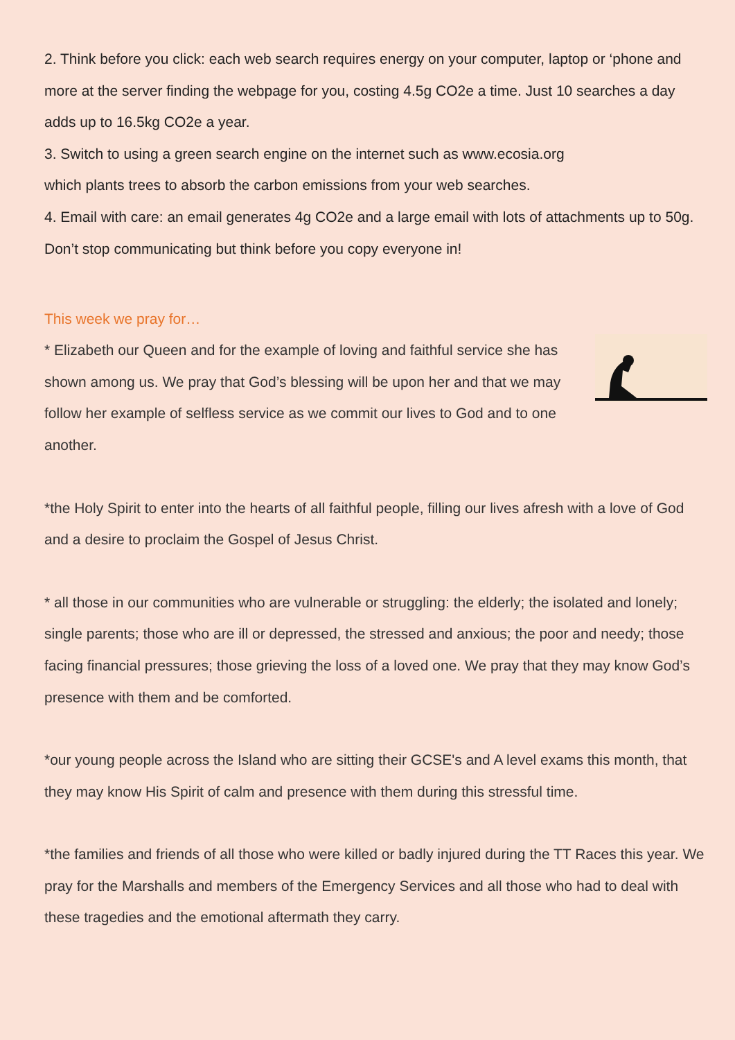2. Think before you click: each web search requires energy on your computer, laptop or ‘phone and more at the server finding the webpage for you, costing 4.5g CO2e a time. Just 10 searches a day adds up to 16.5kg CO2e a year.
3. Switch to using a green search engine on the internet such as www.ecosia.org
which plants trees to absorb the carbon emissions from your web searches.
4. Email with care: an email generates 4g CO2e and a large email with lots of attachments up to 50g. Don’t stop communicating but think before you copy everyone in!
This week we pray for…
* Elizabeth our Queen and for the example of loving and faithful service she has shown among us. We pray that God’s blessing will be upon her and that we may follow her example of selfless service as we commit our lives to God and to one another.
*the Holy Spirit to enter into the hearts of all faithful people, filling our lives afresh with a love of God and a desire to proclaim the Gospel of Jesus Christ.
* all those in our communities who are vulnerable or struggling: the elderly; the isolated and lonely; single parents; those who are ill or depressed, the stressed and anxious; the poor and needy; those facing financial pressures; those grieving the loss of a loved one. We pray that they may know God’s presence with them and be comforted.
*our young people across the Island who are sitting their GCSE's and A level exams this month, that they may know His Spirit of calm and presence with them during this stressful time.
*the families and friends of all those who were killed or badly injured during the TT Races this year. We pray for the Marshalls and members of the Emergency Services and all those who had to deal with these tragedies and the emotional aftermath they carry.